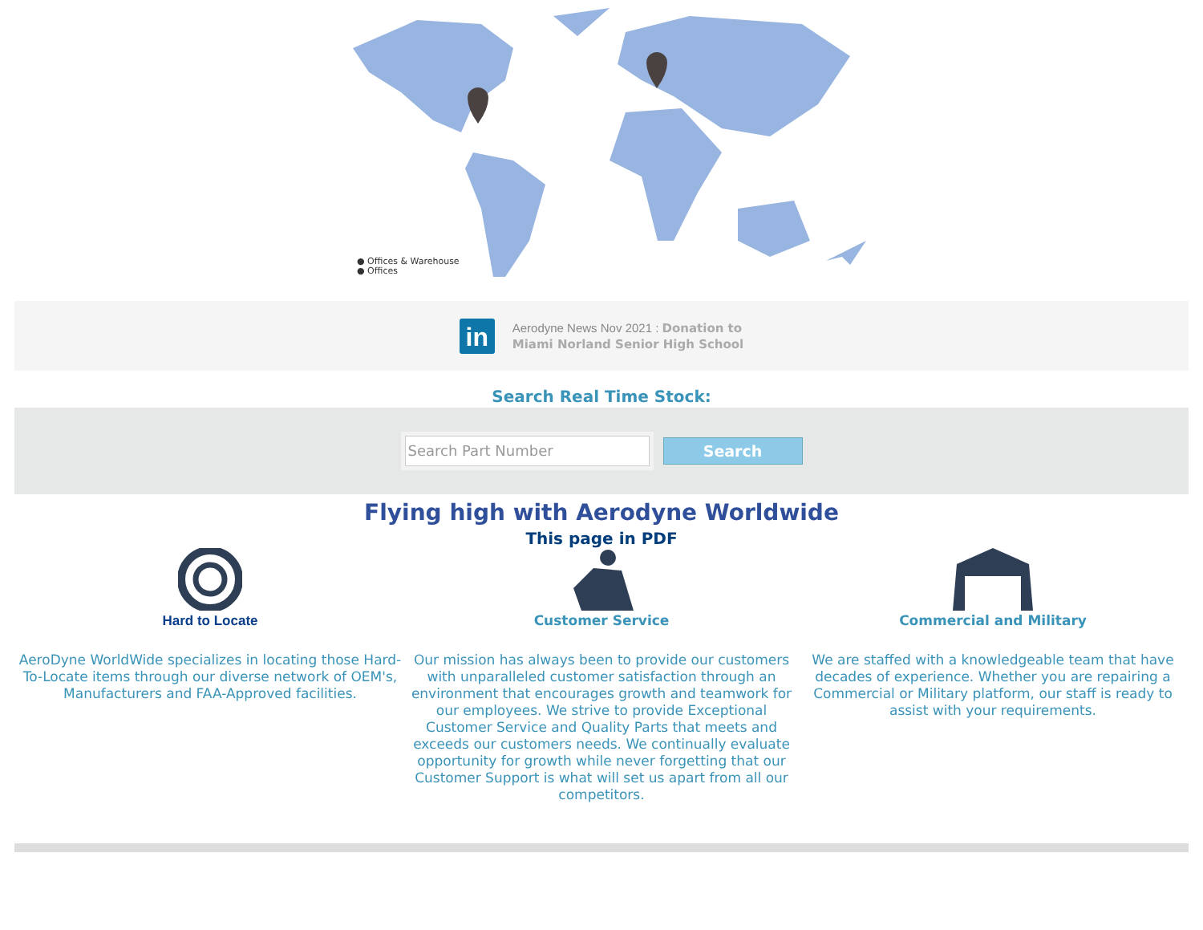● Offices & Warehouse
● Offices
in
Aerodyne News Nov 2021 : Donation to
Miami Norland Senior High School
Search Real Time Stock:
Search Part Number
Search
Flying high with Aerodyne Worldwide
This page in PDF
Hard to Locate
AeroDyne WorldWide specializes in locating those Hard-To-Locate items through our diverse network of OEM's, Manufacturers and FAA-Approved facilities.
Customer Service
Our mission has always been to provide our customers with unparalleled customer satisfaction through an environment that encourages growth and teamwork for our employees. We strive to provide Exceptional Customer Service and Quality Parts that meets and exceeds our customers needs. We continually evaluate opportunity for growth while never forgetting that our Customer Support is what will set us apart from all our competitors.
Commercial and Military
We are staffed with a knowledgeable team that have decades of experience. Whether you are repairing a Commercial or Military platform, our staff is ready to assist with your requirements.